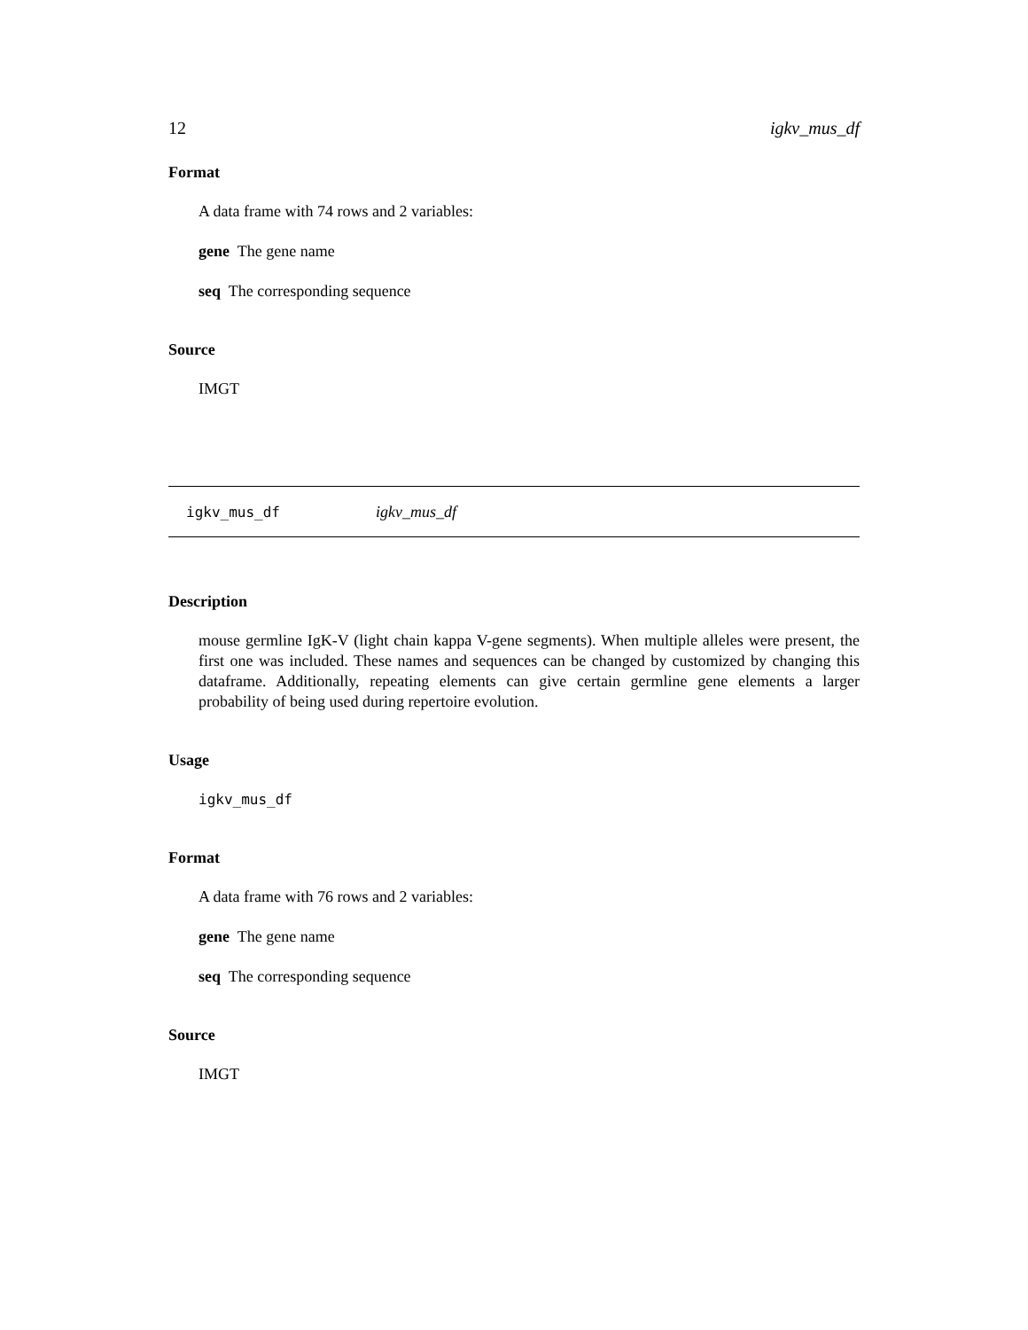12 igkv_mus_df
Format
A data frame with 74 rows and 2 variables:
gene The gene name
seq The corresponding sequence
Source
IMGT
igkv_mus_df igkv_mus_df
Description
mouse germline IgK-V (light chain kappa V-gene segments). When multiple alleles were present, the first one was included. These names and sequences can be changed by customized by changing this dataframe. Additionally, repeating elements can give certain germline gene elements a larger probability of being used during repertoire evolution.
Usage
igkv_mus_df
Format
A data frame with 76 rows and 2 variables:
gene The gene name
seq The corresponding sequence
Source
IMGT